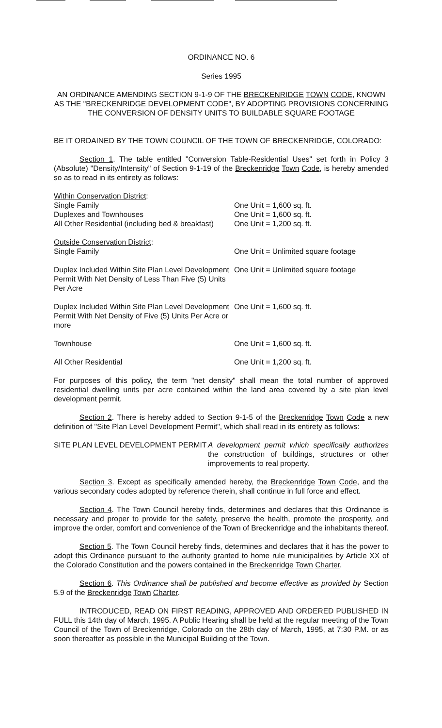ORDINANCE NO. 6
Series 1995
AN ORDINANCE AMENDING SECTION 9-1-9 OF THE BRECKENRIDGE TOWN CODE, KNOWN AS THE "BRECKENRIDGE DEVELOPMENT CODE", BY ADOPTING PROVISIONS CONCERNING THE CONVERSION OF DENSITY UNITS TO BUILDABLE SQUARE FOOTAGE
BE IT ORDAINED BY THE TOWN COUNCIL OF THE TOWN OF BRECKENRIDGE, COLORADO:
Section 1. The table entitled "Conversion Table-Residential Uses" set forth in Policy 3 (Absolute) "Density/Intensity" of Section 9-1-19 of the Breckenridge Town Code, is hereby amended so as to read in its entirety as follows:
| Within Conservation District : | |
| Single Family | One Unit = 1,600 sq. ft. |
| Duplexes and Townhouses | One Unit = 1,600 sq. ft. |
| All Other Residential (including bed & breakfast) | One Unit = 1,200 sq. ft. |
| Outside Conservation District : | |
| Single Family | One Unit = Unlimited square footage |
| Duplex Included Within Site Plan Level Development Permit With Net Density of Less Than Five (5) Units Per Acre | One Unit = Unlimited square footage |
| Duplex Included Within Site Plan Level Development Permit With Net Density of Five (5) Units Per Acre or more | One Unit = 1,600 sq. ft. |
| Townhouse | One Unit = 1,600 sq. ft. |
| All Other Residential | One Unit = 1,200 sq. ft. |
For purposes of this policy, the term "net density" shall mean the total number of approved residential dwelling units per acre contained within the land area covered by a site plan level development permit.
Section 2. There is hereby added to Section 9-1-5 of the Breckenridge Town Code a new definition of "Site Plan Level Development Permit", which shall read in its entirety as follows:
| SITE PLAN LEVEL DEVELOPMENT PERMIT | A development permit which specifically authorizes the construction of buildings, structures or other improvements to real property. |
Section 3. Except as specifically amended hereby, the Breckenridge Town Code, and the various secondary codes adopted by reference therein, shall continue in full force and effect.
Section 4. The Town Council hereby finds, determines and declares that this Ordinance is necessary and proper to provide for the safety, preserve the health, promote the prosperity, and improve the order, comfort and convenience of the Town of Breckenridge and the inhabitants thereof.
Section 5. The Town Council hereby finds, determines and declares that it has the power to adopt this Ordinance pursuant to the authority granted to home rule municipalities by Article XX of the Colorado Constitution and the powers contained in the Breckenridge Town Charter.
Section 6. This Ordinance shall be published and become effective as provided by Section 5.9 of the Breckenridge Town Charter.
INTRODUCED, READ ON FIRST READING, APPROVED AND ORDERED PUBLISHED IN FULL this 14th day of March, 1995. A Public Hearing shall be held at the regular meeting of the Town Council of the Town of Breckenridge, Colorado on the 28th day of March, 1995, at 7:30 P.M. or as soon thereafter as possible in the Municipal Building of the Town.